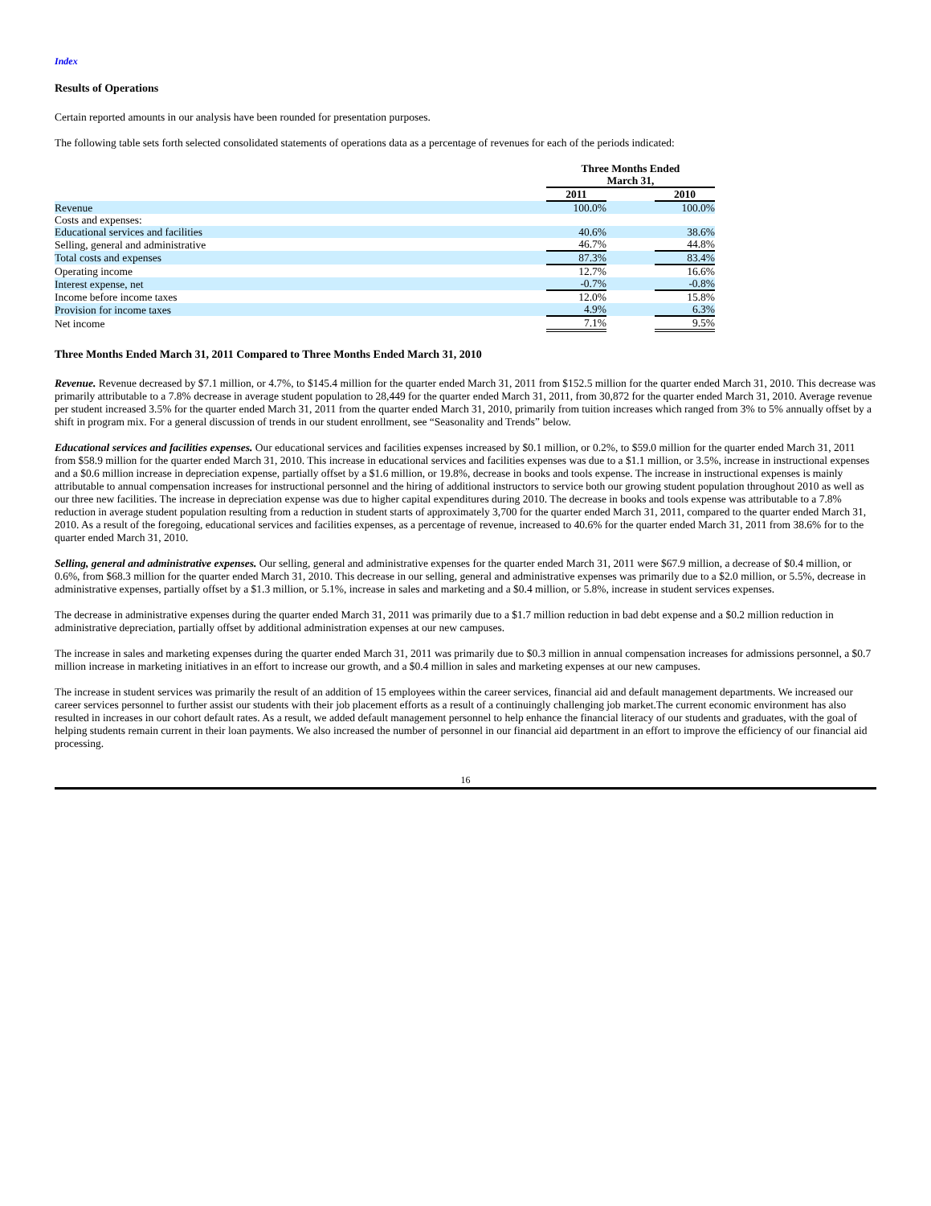Index
Results of Operations
Certain reported amounts in our analysis have been rounded for presentation purposes.
The following table sets forth selected consolidated statements of operations data as a percentage of revenues for each of the periods indicated:
| | Three Months Ended March 31, | | | |
| | 2011 | | 2010 | |
| Revenue | 100.0% | | 100.0% | |
| Costs and expenses: | | | | |
| Educational services and facilities | 40.6% | | 38.6% | |
| Selling, general and administrative | 46.7% | | 44.8% | |
| Total costs and expenses | 87.3% | | 83.4% | |
| Operating income | 12.7% | | 16.6% | |
| Interest expense, net | -0.7% | | -0.8% | |
| Income before income taxes | 12.0% | | 15.8% | |
| Provision for income taxes | 4.9% | | 6.3% | |
| Net income | 7.1% | | 9.5% | |
Three Months Ended March 31, 2011 Compared to Three Months Ended March 31, 2010
Revenue. Revenue decreased by $7.1 million, or 4.7%, to $145.4 million for the quarter ended March 31, 2011 from $152.5 million for the quarter ended March 31, 2010. This decrease was primarily attributable to a 7.8% decrease in average student population to 28,449 for the quarter ended March 31, 2011, from 30,872 for the quarter ended March 31, 2010. Average revenue per student increased 3.5% for the quarter ended March 31, 2011 from the quarter ended March 31, 2010, primarily from tuition increases which ranged from 3% to 5% annually offset by a shift in program mix. For a general discussion of trends in our student enrollment, see “Seasonality and Trends” below.
Educational services and facilities expenses. Our educational services and facilities expenses increased by $0.1 million, or 0.2%, to $59.0 million for the quarter ended March 31, 2011 from $58.9 million for the quarter ended March 31, 2010. This increase in educational services and facilities expenses was due to a $1.1 million, or 3.5%, increase in instructional expenses and a $0.6 million increase in depreciation expense, partially offset by a $1.6 million, or 19.8%, decrease in books and tools expense. The increase in instructional expenses is mainly attributable to annual compensation increases for instructional personnel and the hiring of additional instructors to service both our growing student population throughout 2010 as well as our three new facilities. The increase in depreciation expense was due to higher capital expenditures during 2010. The decrease in books and tools expense was attributable to a 7.8% reduction in average student population resulting from a reduction in student starts of approximately 3,700 for the quarter ended March 31, 2011, compared to the quarter ended March 31, 2010. As a result of the foregoing, educational services and facilities expenses, as a percentage of revenue, increased to 40.6% for the quarter ended March 31, 2011 from 38.6% for to the quarter ended March 31, 2010.
Selling, general and administrative expenses. Our selling, general and administrative expenses for the quarter ended March 31, 2011 were $67.9 million, a decrease of $0.4 million, or 0.6%, from $68.3 million for the quarter ended March 31, 2010. This decrease in our selling, general and administrative expenses was primarily due to a $2.0 million, or 5.5%, decrease in administrative expenses, partially offset by a $1.3 million, or 5.1%, increase in sales and marketing and a $0.4 million, or 5.8%, increase in student services expenses.
The decrease in administrative expenses during the quarter ended March 31, 2011 was primarily due to a $1.7 million reduction in bad debt expense and a $0.2 million reduction in administrative depreciation, partially offset by additional administration expenses at our new campuses.
The increase in sales and marketing expenses during the quarter ended March 31, 2011 was primarily due to $0.3 million in annual compensation increases for admissions personnel, a $0.7 million increase in marketing initiatives in an effort to increase our growth, and a $0.4 million in sales and marketing expenses at our new campuses.
The increase in student services was primarily the result of an addition of 15 employees within the career services, financial aid and default management departments. We increased our career services personnel to further assist our students with their job placement efforts as a result of a continuingly challenging job market.The current economic environment has also resulted in increases in our cohort default rates. As a result, we added default management personnel to help enhance the financial literacy of our students and graduates, with the goal of helping students remain current in their loan payments. We also increased the number of personnel in our financial aid department in an effort to improve the efficiency of our financial aid processing.
16